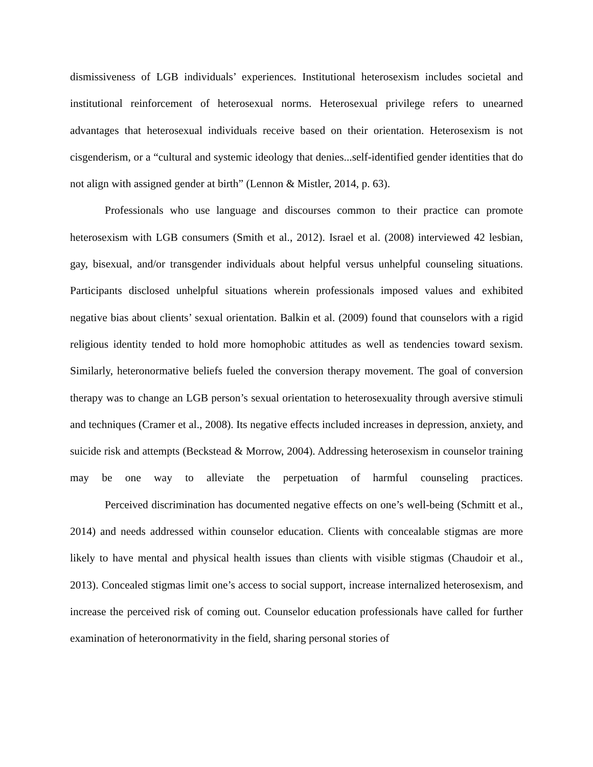dismissiveness of LGB individuals’ experiences. Institutional heterosexism includes societal and institutional reinforcement of heterosexual norms. Heterosexual privilege refers to unearned advantages that heterosexual individuals receive based on their orientation. Heterosexism is not cisgenderism, or a “cultural and systemic ideology that denies...self-identified gender identities that do not align with assigned gender at birth” (Lennon & Mistler, 2014, p. 63).
Professionals who use language and discourses common to their practice can promote heterosexism with LGB consumers (Smith et al., 2012). Israel et al. (2008) interviewed 42 lesbian, gay, bisexual, and/or transgender individuals about helpful versus unhelpful counseling situations. Participants disclosed unhelpful situations wherein professionals imposed values and exhibited negative bias about clients’ sexual orientation. Balkin et al. (2009) found that counselors with a rigid religious identity tended to hold more homophobic attitudes as well as tendencies toward sexism. Similarly, heteronormative beliefs fueled the conversion therapy movement. The goal of conversion therapy was to change an LGB person’s sexual orientation to heterosexuality through aversive stimuli and techniques (Cramer et al., 2008). Its negative effects included increases in depression, anxiety, and suicide risk and attempts (Beckstead & Morrow, 2004). Addressing heterosexism in counselor training may be one way to alleviate the perpetuation of harmful counseling practices.
Perceived discrimination has documented negative effects on one’s well-being (Schmitt et al., 2014) and needs addressed within counselor education. Clients with concealable stigmas are more likely to have mental and physical health issues than clients with visible stigmas (Chaudoir et al., 2013). Concealed stigmas limit one’s access to social support, increase internalized heterosexism, and increase the perceived risk of coming out. Counselor education professionals have called for further examination of heteronormativity in the field, sharing personal stories of